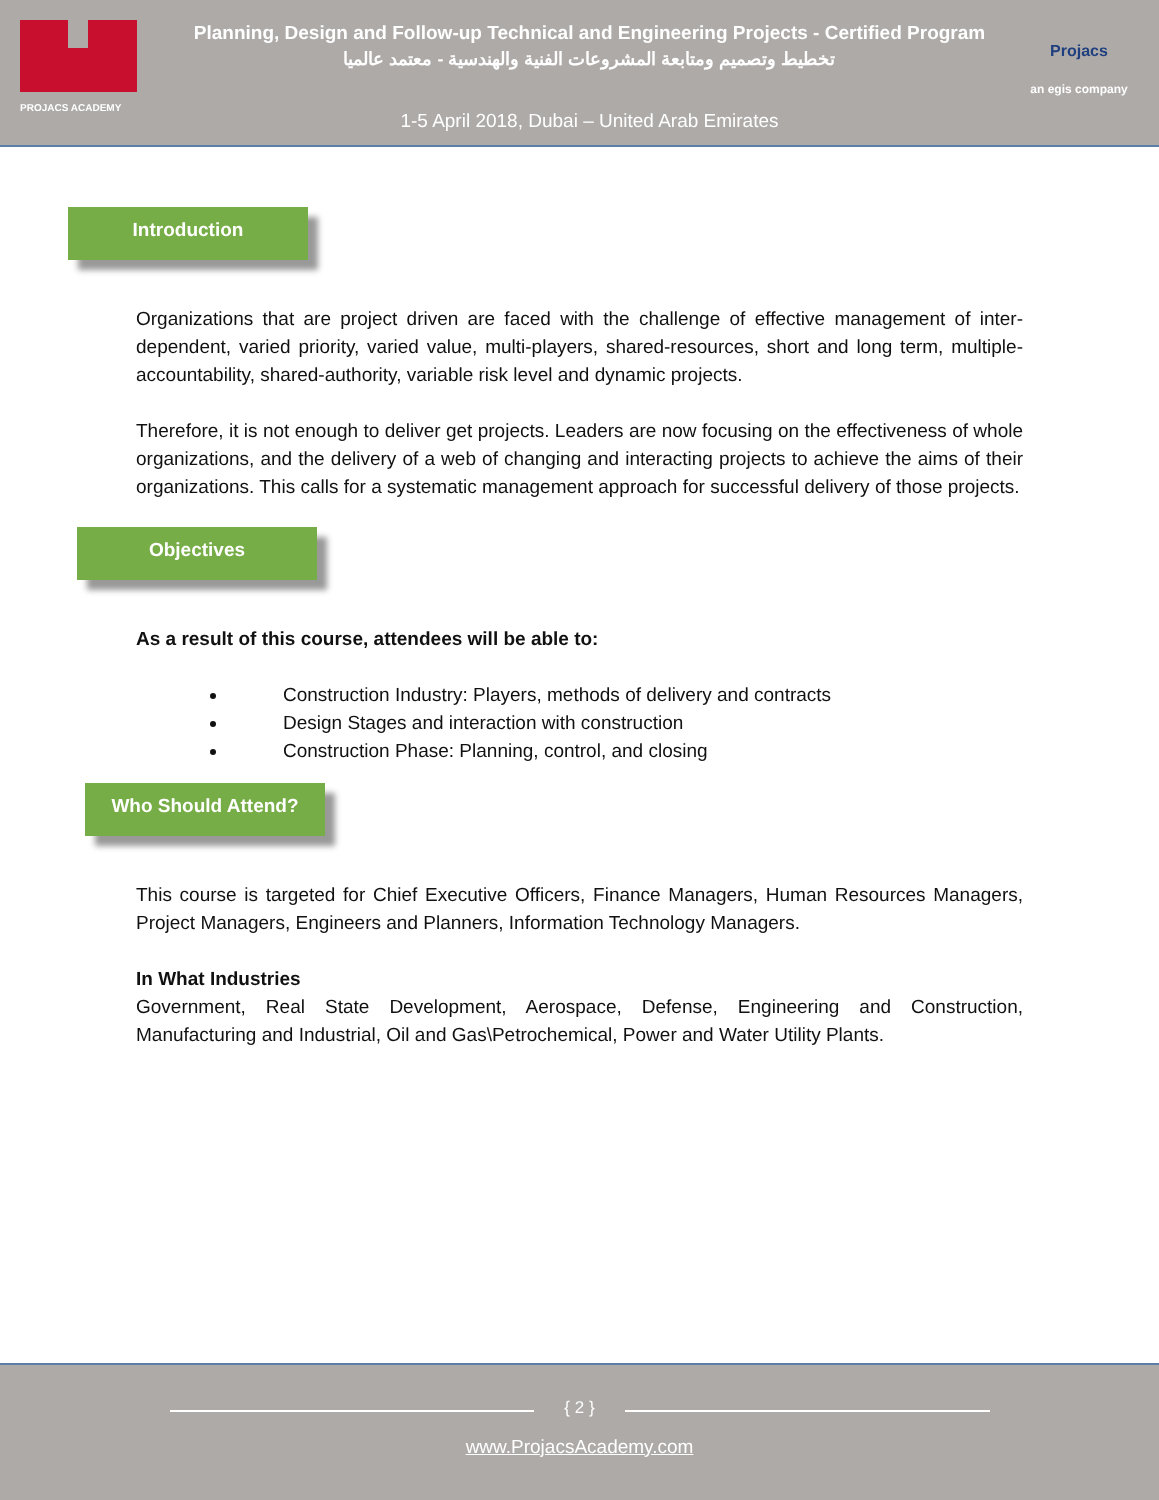PROJACS ACADEMY
Planning, Design and Follow-up Technical and Engineering Projects - Certified Program
تخطيط وتصميم ومتابعة المشروعات الفنية والهندسية - معتمد عالميا
1-5 April 2018, Dubai – United Arab Emirates
Projacs
an egis company
Introduction
Organizations that are project driven are faced with the challenge of effective management of inter-dependent, varied priority, varied value, multi-players, shared-resources, short and long term, multiple-accountability, shared-authority, variable risk level and dynamic projects.
Therefore, it is not enough to deliver get projects. Leaders are now focusing on the effectiveness of whole organizations, and the delivery of a web of changing and interacting projects to achieve the aims of their organizations. This calls for a systematic management approach for successful delivery of those projects.
Objectives
As a result of this course, attendees will be able to:
Construction Industry: Players, methods of delivery and contracts
Design Stages and interaction with construction
Construction Phase: Planning, control, and closing
Who Should Attend?
This course is targeted for Chief Executive Officers, Finance Managers, Human Resources Managers, Project Managers, Engineers and Planners, Information Technology Managers.
In What Industries
Government, Real State Development, Aerospace, Defense, Engineering and Construction, Manufacturing and Industrial, Oil and Gas\Petrochemical, Power and Water Utility Plants.
{ 2 }
www.ProjacsAcademy.com